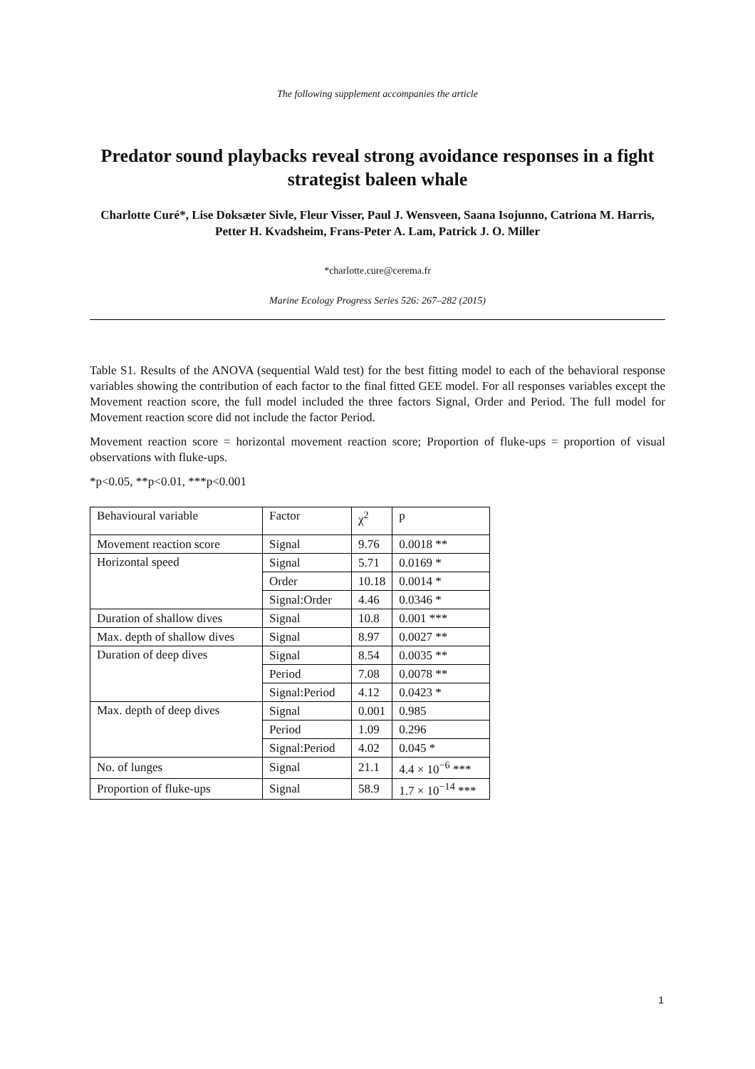The following supplement accompanies the article
Predator sound playbacks reveal strong avoidance responses in a fight strategist baleen whale
Charlotte Curé*, Lise Doksæter Sivle, Fleur Visser, Paul J. Wensveen, Saana Isojunno, Catriona M. Harris, Petter H. Kvadsheim, Frans-Peter A. Lam, Patrick J. O. Miller
*charlotte.cure@cerema.fr
Marine Ecology Progress Series 526: 267–282 (2015)
Table S1. Results of the ANOVA (sequential Wald test) for the best fitting model to each of the behavioral response variables showing the contribution of each factor to the final fitted GEE model. For all responses variables except the Movement reaction score, the full model included the three factors Signal, Order and Period. The full model for Movement reaction score did not include the factor Period.
Movement reaction score = horizontal movement reaction score; Proportion of fluke-ups = proportion of visual observations with fluke-ups.
*p<0.05, **p<0.01, ***p<0.001
| Behavioural variable | Factor | χ<sup>2</sup> | p |
| --- | --- | --- | --- |
| Movement reaction score | Signal | 9.76 | 0.0018 ** |
| Horizontal speed | Signal | 5.71 | 0.0169 * |
| | Order | 10.18 | 0.0014 * |
| | Signal:Order | 4.46 | 0.0346 * |
| Duration of shallow dives | Signal | 10.8 | 0.001 *** |
| Max. depth of shallow dives | Signal | 8.97 | 0.0027 ** |
| Duration of deep dives | Signal | 8.54 | 0.0035 ** |
| | Period | 7.08 | 0.0078 ** |
| | Signal:Period | 4.12 | 0.0423 * |
| Max. depth of deep dives | Signal | 0.001 | 0.985 |
| | Period | 1.09 | 0.296 |
| | Signal:Period | 4.02 | 0.045 * |
| No. of lunges | Signal | 21.1 | 4.4 × 10<sup>−6</sup> *** |
| Proportion of fluke-ups | Signal | 58.9 | 1.7 × 10<sup>−14</sup> *** |
1